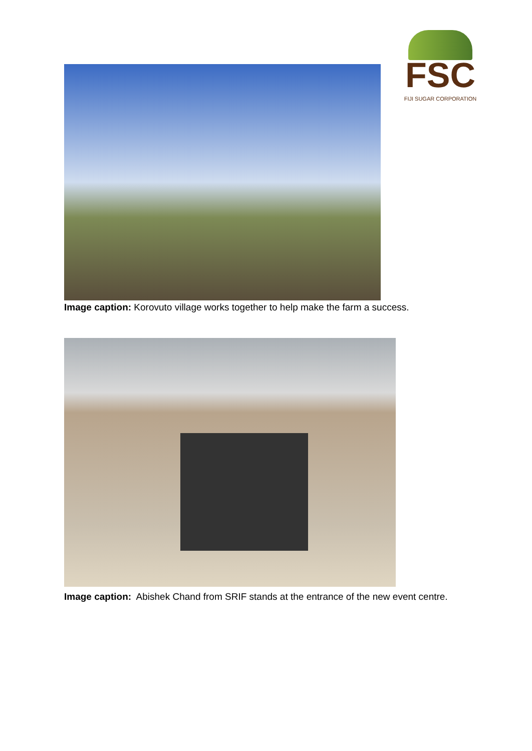FSC
FIJI SUGAR CORPORATION
Image caption: Korovuto village works together to help make the farm a success.
Image caption: Abishek Chand from SRIF stands at the entrance of the new event centre.